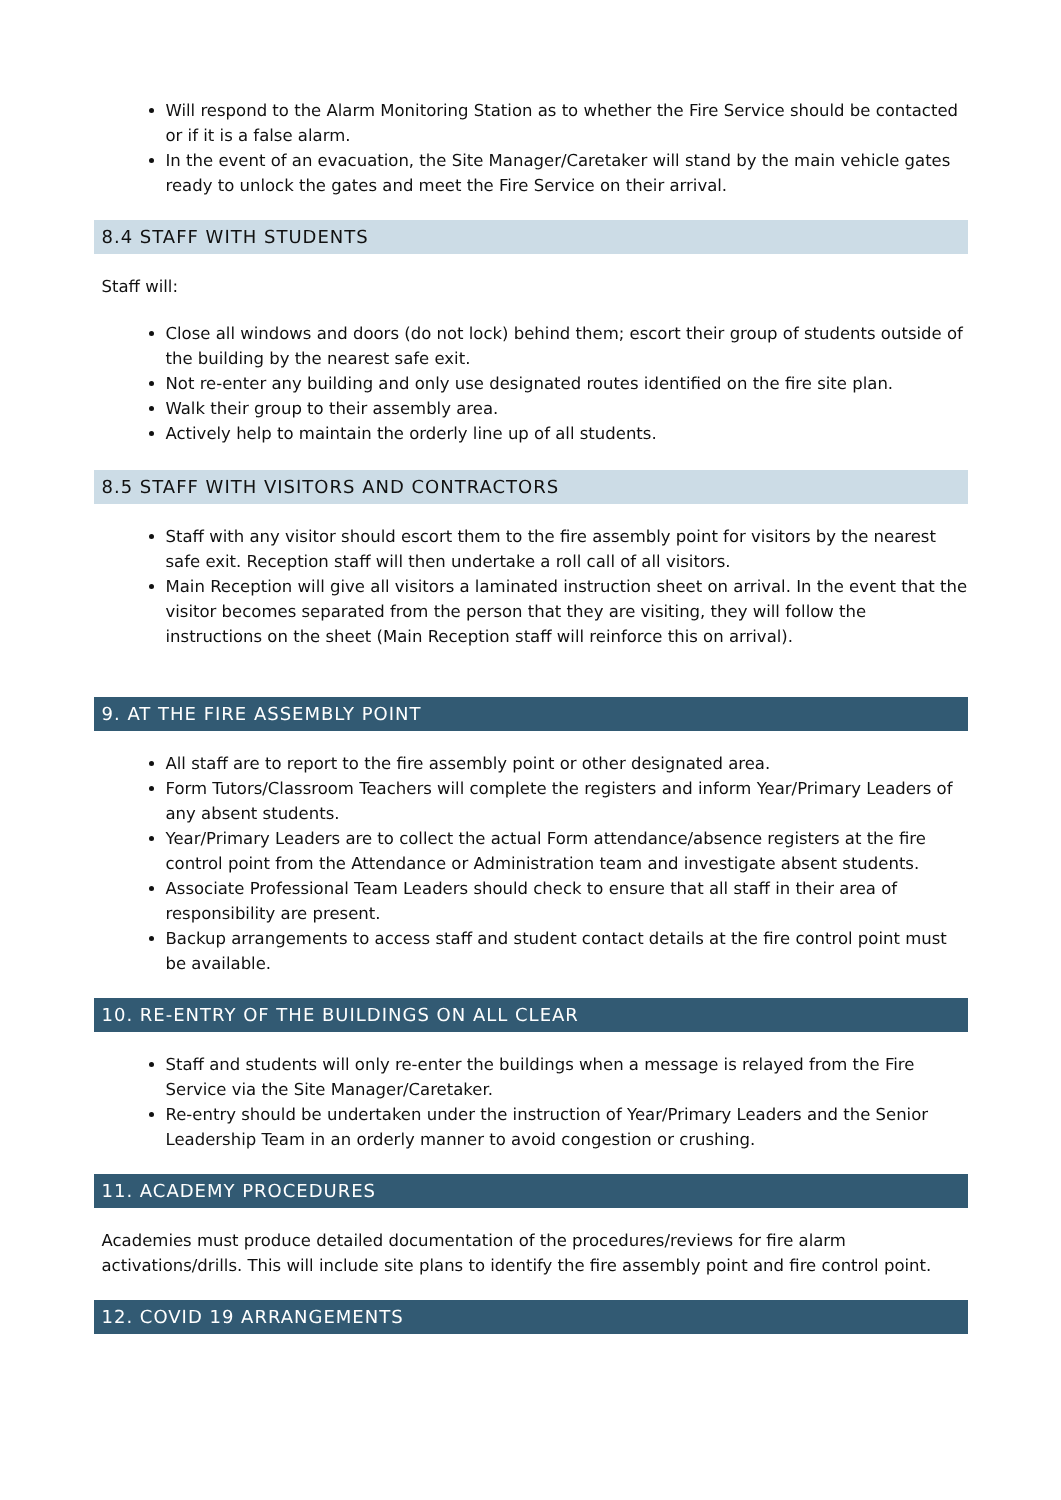Will respond to the Alarm Monitoring Station as to whether the Fire Service should be contacted or if it is a false alarm.
In the event of an evacuation, the Site Manager/Caretaker will stand by the main vehicle gates ready to unlock the gates and meet the Fire Service on their arrival.
8.4 STAFF WITH STUDENTS
Staff will:
Close all windows and doors (do not lock) behind them; escort their group of students outside of the building by the nearest safe exit.
Not re-enter any building and only use designated routes identified on the fire site plan.
Walk their group to their assembly area.
Actively help to maintain the orderly line up of all students.
8.5 STAFF WITH VISITORS AND CONTRACTORS
Staff with any visitor should escort them to the fire assembly point for visitors by the nearest safe exit. Reception staff will then undertake a roll call of all visitors.
Main Reception will give all visitors a laminated instruction sheet on arrival. In the event that the visitor becomes separated from the person that they are visiting, they will follow the instructions on the sheet (Main Reception staff will reinforce this on arrival).
9. AT THE FIRE ASSEMBLY POINT
All staff are to report to the fire assembly point or other designated area.
Form Tutors/Classroom Teachers will complete the registers and inform Year/Primary Leaders of any absent students.
Year/Primary Leaders are to collect the actual Form attendance/absence registers at the fire control point from the Attendance or Administration team and investigate absent students.
Associate Professional Team Leaders should check to ensure that all staff in their area of responsibility are present.
Backup arrangements to access staff and student contact details at the fire control point must be available.
10. RE-ENTRY OF THE BUILDINGS ON ALL CLEAR
Staff and students will only re-enter the buildings when a message is relayed from the Fire Service via the Site Manager/Caretaker.
Re-entry should be undertaken under the instruction of Year/Primary Leaders and the Senior Leadership Team in an orderly manner to avoid congestion or crushing.
11. ACADEMY PROCEDURES
Academies must produce detailed documentation of the procedures/reviews for fire alarm activations/drills. This will include site plans to identify the fire assembly point and fire control point.
12. COVID 19 ARRANGEMENTS